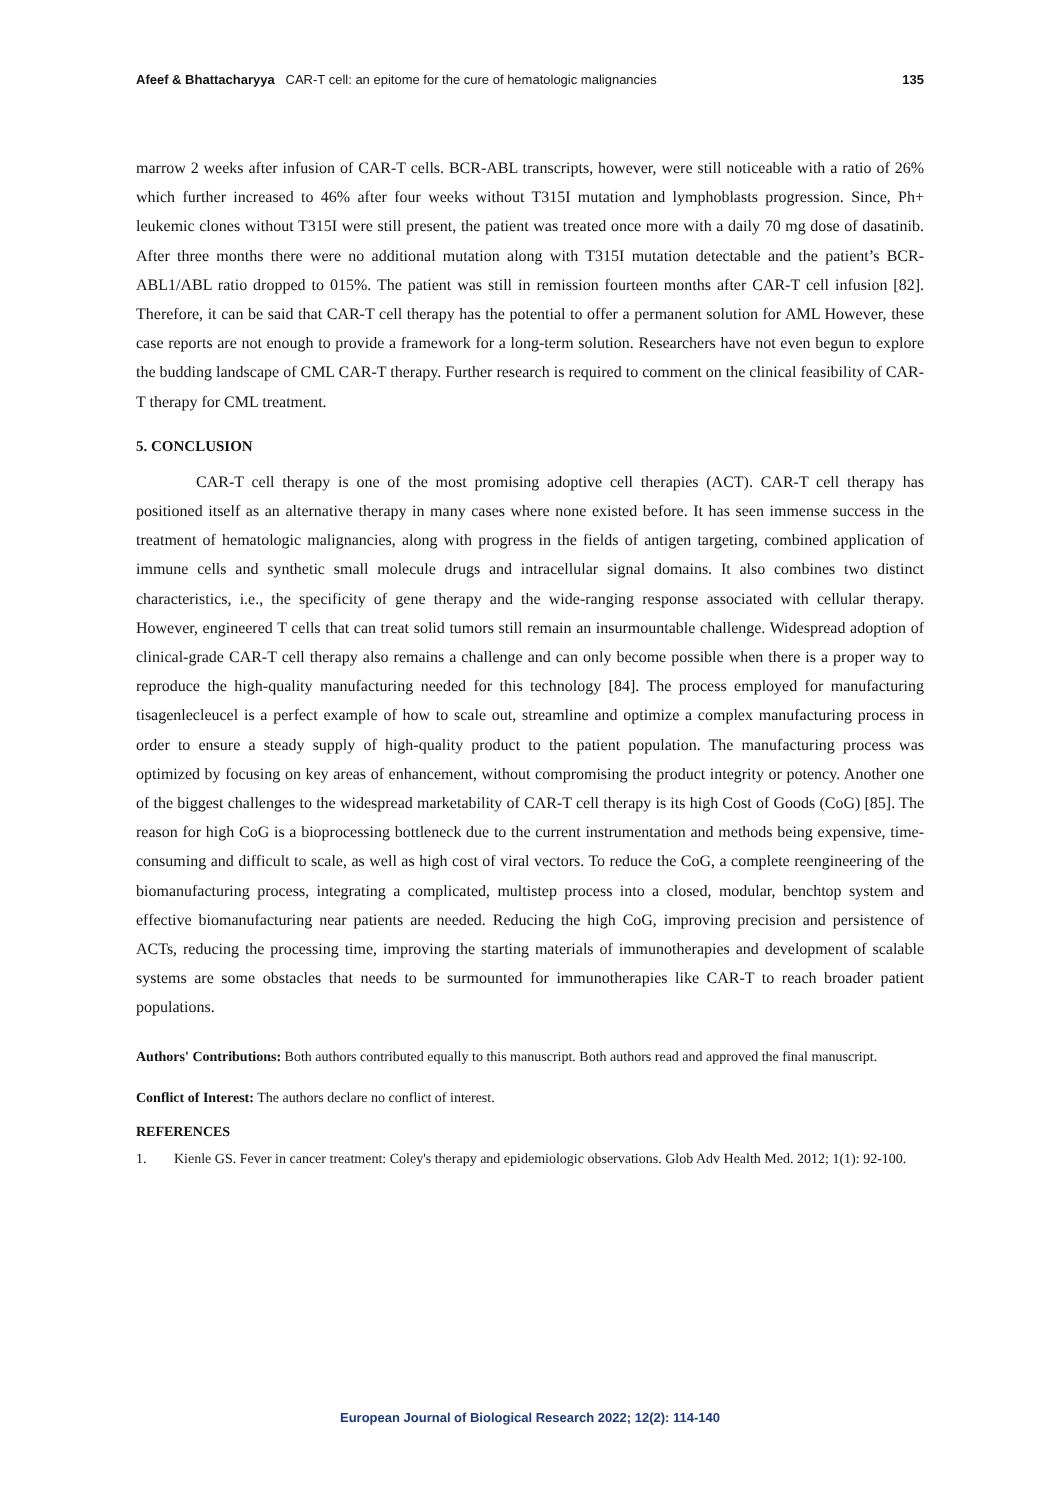Afeef & Bhattacharyya CAR-T cell: an epitome for the cure of hematologic malignancies
135
marrow 2 weeks after infusion of CAR-T cells. BCR-ABL transcripts, however, were still noticeable with a ratio of 26% which further increased to 46% after four weeks without T315I mutation and lymphoblasts progression. Since, Ph+ leukemic clones without T315I were still present, the patient was treated once more with a daily 70 mg dose of dasatinib. After three months there were no additional mutation along with T315I mutation detectable and the patient’s BCR-ABL1/ABL ratio dropped to 015%. The patient was still in remission fourteen months after CAR-T cell infusion [82]. Therefore, it can be said that CAR-T cell therapy has the potential to offer a permanent solution for AML However, these case reports are not enough to provide a framework for a long-term solution. Researchers have not even begun to explore the budding landscape of CML CAR-T therapy. Further research is required to comment on the clinical feasibility of CAR-T therapy for CML treatment.
5. CONCLUSION
CAR-T cell therapy is one of the most promising adoptive cell therapies (ACT). CAR-T cell therapy has positioned itself as an alternative therapy in many cases where none existed before. It has seen immense success in the treatment of hematologic malignancies, along with progress in the fields of antigen targeting, combined application of immune cells and synthetic small molecule drugs and intracellular signal domains. It also combines two distinct characteristics, i.e., the specificity of gene therapy and the wide-ranging response associated with cellular therapy. However, engineered T cells that can treat solid tumors still remain an insurmountable challenge. Widespread adoption of clinical-grade CAR-T cell therapy also remains a challenge and can only become possible when there is a proper way to reproduce the high-quality manufacturing needed for this technology [84]. The process employed for manufacturing tisagenlecleucel is a perfect example of how to scale out, streamline and optimize a complex manufacturing process in order to ensure a steady supply of high-quality product to the patient population. The manufacturing process was optimized by focusing on key areas of enhancement, without compromising the product integrity or potency. Another one of the biggest challenges to the widespread marketability of CAR-T cell therapy is its high Cost of Goods (CoG) [85]. The reason for high CoG is a bioprocessing bottleneck due to the current instrumentation and methods being expensive, time-consuming and difficult to scale, as well as high cost of viral vectors. To reduce the CoG, a complete reengineering of the biomanufacturing process, integrating a complicated, multistep process into a closed, modular, benchtop system and effective biomanufacturing near patients are needed. Reducing the high CoG, improving precision and persistence of ACTs, reducing the processing time, improving the starting materials of immunotherapies and development of scalable systems are some obstacles that needs to be surmounted for immunotherapies like CAR-T to reach broader patient populations.
Authors' Contributions: Both authors contributed equally to this manuscript. Both authors read and approved the final manuscript.
Conflict of Interest: The authors declare no conflict of interest.
REFERENCES
1. Kienle GS. Fever in cancer treatment: Coley's therapy and epidemiologic observations. Glob Adv Health Med. 2012; 1(1): 92-100.
European Journal of Biological Research 2022; 12(2): 114-140